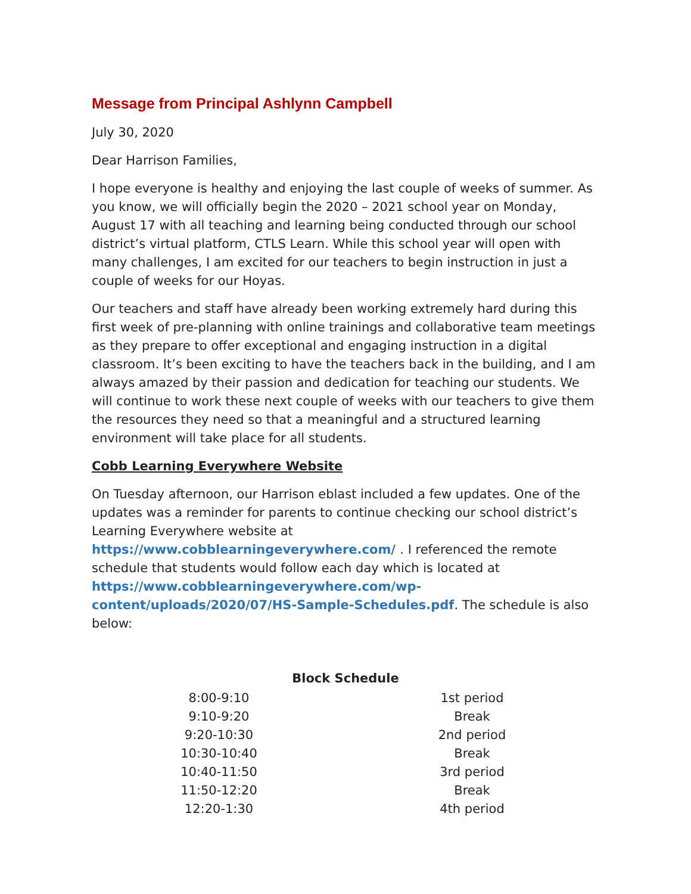Message from Principal Ashlynn Campbell
July 30, 2020
Dear Harrison Families,
I hope everyone is healthy and enjoying the last couple of weeks of summer. As you know, we will officially begin the 2020 – 2021 school year on Monday, August 17 with all teaching and learning being conducted through our school district’s virtual platform, CTLS Learn. While this school year will open with many challenges, I am excited for our teachers to begin instruction in just a couple of weeks for our Hoyas.
Our teachers and staff have already been working extremely hard during this first week of pre-planning with online trainings and collaborative team meetings as they prepare to offer exceptional and engaging instruction in a digital classroom. It’s been exciting to have the teachers back in the building, and I am always amazed by their passion and dedication for teaching our students. We will continue to work these next couple of weeks with our teachers to give them the resources they need so that a meaningful and a structured learning environment will take place for all students.
Cobb Learning Everywhere Website
On Tuesday afternoon, our Harrison eblast included a few updates. One of the updates was a reminder for parents to continue checking our school district’s Learning Everywhere website at https://www.cobblearningeverywhere.com/ . I referenced the remote schedule that students would follow each day which is located at https://www.cobblearningeverywhere.com/wp-content/uploads/2020/07/HS-Sample-Schedules.pdf. The schedule is also below:
| Block Schedule | |
| --- | --- |
| 8:00-9:10 | 1st period |
| 9:10-9:20 | Break |
| 9:20-10:30 | 2nd period |
| 10:30-10:40 | Break |
| 10:40-11:50 | 3rd period |
| 11:50-12:20 | Break |
| 12:20-1:30 | 4th period |